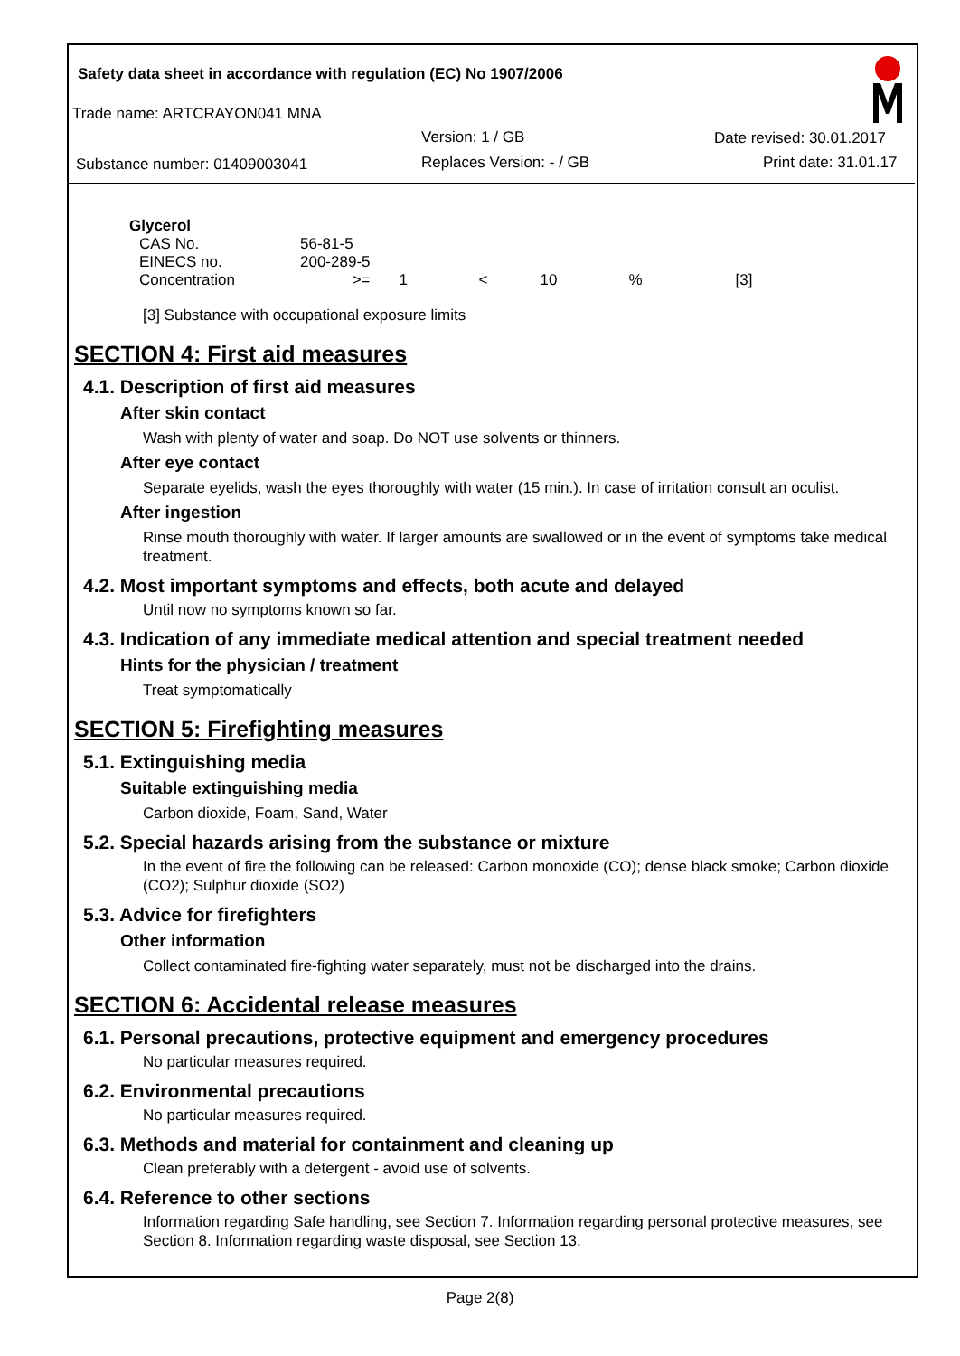Safety data sheet in accordance with regulation (EC) No 1907/2006
Trade name: ARTCRAYON041 MNA
Version: 1 / GB Date revised: 30.01.2017
Substance number: 01409003041 Replaces Version: - / GB Print date: 31.01.17
Glycerol
| CAS No. | 56-81-5 | | | | | |
| EINECS no. | 200-289-5 | | | | | |
| Concentration | >= | 1 | < | 10 | % | [3] |
[3] Substance with occupational exposure limits
SECTION 4: First aid measures
4.1. Description of first aid measures
After skin contact
Wash with plenty of water and soap. Do NOT use solvents or thinners.
After eye contact
Separate eyelids, wash the eyes thoroughly with water (15 min.). In case of irritation consult an oculist.
After ingestion
Rinse mouth thoroughly with water. If larger amounts are swallowed or in the event of symptoms take medical treatment.
4.2. Most important symptoms and effects, both acute and delayed
Until now no symptoms known so far.
4.3. Indication of any immediate medical attention and special treatment needed
Hints for the physician / treatment
Treat symptomatically
SECTION 5: Firefighting measures
5.1. Extinguishing media
Suitable extinguishing media
Carbon dioxide, Foam, Sand, Water
5.2. Special hazards arising from the substance or mixture
In the event of fire the following can be released: Carbon monoxide (CO); dense black smoke; Carbon dioxide (CO2); Sulphur dioxide (SO2)
5.3. Advice for firefighters
Other information
Collect contaminated fire-fighting water separately, must not be discharged into the drains.
SECTION 6: Accidental release measures
6.1. Personal precautions, protective equipment and emergency procedures
No particular measures required.
6.2. Environmental precautions
No particular measures required.
6.3. Methods and material for containment and cleaning up
Clean preferably with a detergent - avoid use of solvents.
6.4. Reference to other sections
Information regarding Safe handling, see Section 7. Information regarding personal protective measures, see Section 8. Information regarding waste disposal, see Section 13.
Page 2(8)